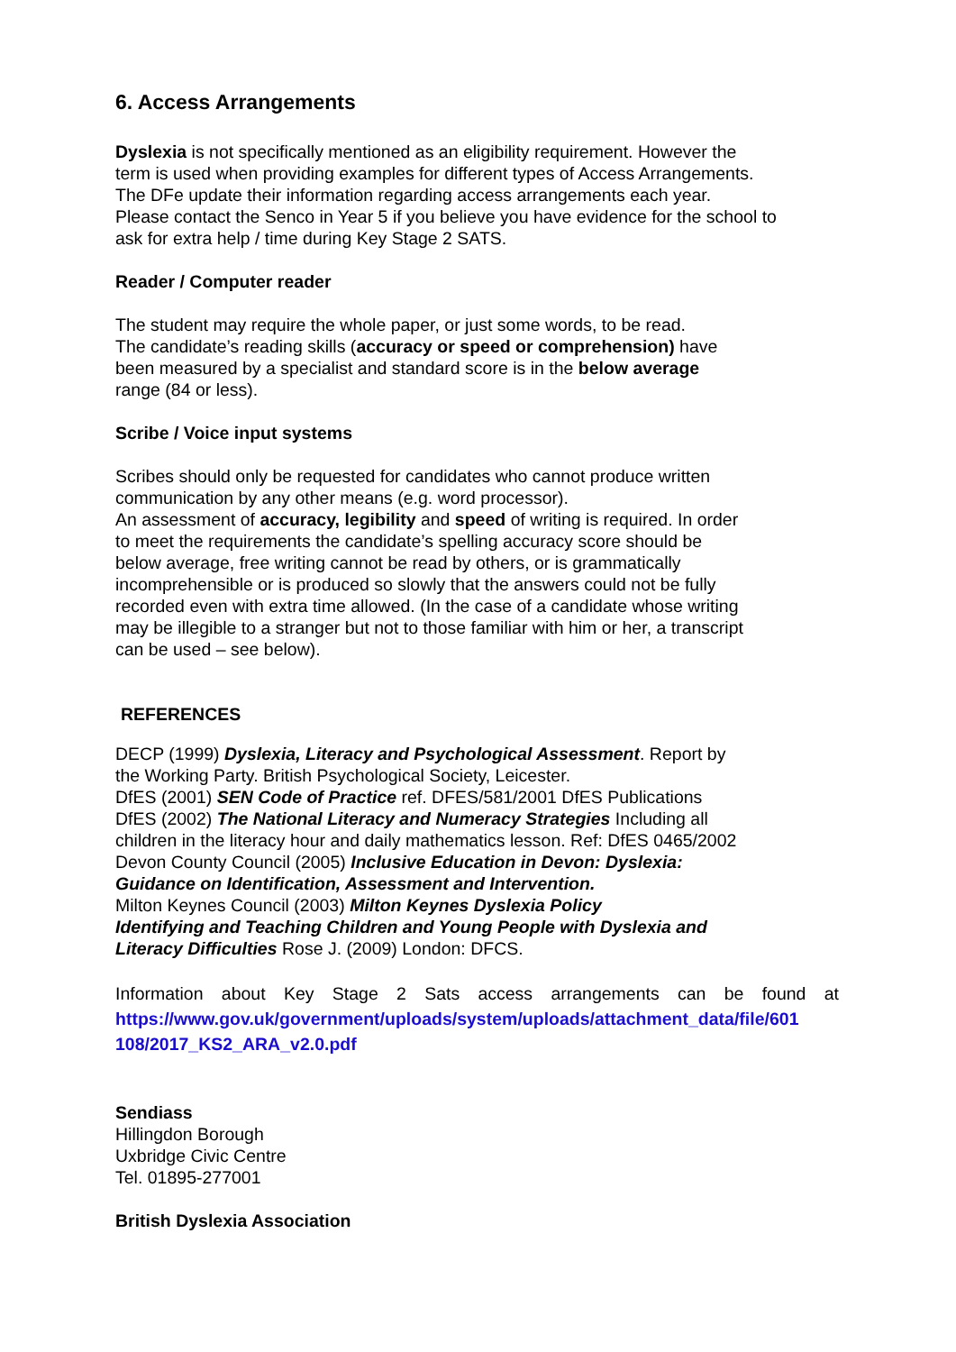6. Access Arrangements
Dyslexia is not specifically mentioned as an eligibility requirement. However the
term is used when providing examples for different types of Access Arrangements.
The DFe update their information regarding access arrangements each year.
Please contact the Senco in Year 5 if you believe you have evidence for the school to
ask for extra help / time during Key Stage 2 SATS.
Reader / Computer reader
The student may require the whole paper, or just some words, to be read.
The candidate’s reading skills (accuracy or speed or comprehension) have
been measured by a specialist and standard score is in the below average
range (84 or less).
Scribe / Voice input systems
Scribes should only be requested for candidates who cannot produce written
communication by any other means (e.g. word processor).
An assessment of accuracy, legibility and speed of writing is required. In order
to meet the requirements the candidate’s spelling accuracy score should be
below average, free writing cannot be read by others, or is grammatically
incomprehensible or is produced so slowly that the answers could not be fully
recorded even with extra time allowed. (In the case of a candidate whose writing
may be illegible to a stranger but not to those familiar with him or her, a transcript
can be used – see below).
REFERENCES
DECP (1999) Dyslexia, Literacy and Psychological Assessment. Report by
the Working Party. British Psychological Society, Leicester.
DfES (2001) SEN Code of Practice ref. DFES/581/2001 DfES Publications
DfES (2002) The National Literacy and Numeracy Strategies Including all
children in the literacy hour and daily mathematics lesson. Ref: DfES 0465/2002
Devon County Council (2005) Inclusive Education in Devon: Dyslexia:
Guidance on Identification, Assessment and Intervention.
Milton Keynes Council (2003) Milton Keynes Dyslexia Policy
Identifying and Teaching Children and Young People with Dyslexia and
Literacy Difficulties Rose J. (2009) London: DFCS.
Information about Key Stage 2 Sats access arrangements can be found at
https://www.gov.uk/government/uploads/system/uploads/attachment_data/file/601
108/2017_KS2_ARA_v2.0.pdf
Sendiass
Hillingdon Borough
Uxbridge Civic Centre
Tel. 01895-277001
British Dyslexia Association